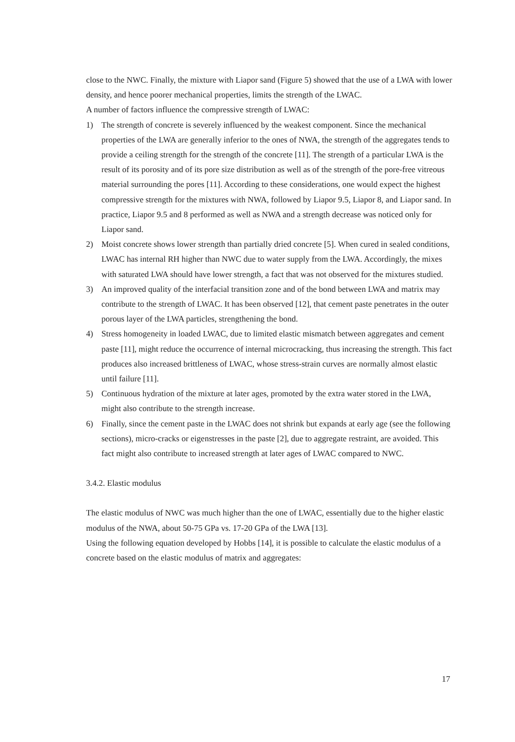close to the NWC. Finally, the mixture with Liapor sand (Figure 5) showed that the use of a LWA with lower density, and hence poorer mechanical properties, limits the strength of the LWAC.
A number of factors influence the compressive strength of LWAC:
1) The strength of concrete is severely influenced by the weakest component. Since the mechanical properties of the LWA are generally inferior to the ones of NWA, the strength of the aggregates tends to provide a ceiling strength for the strength of the concrete [11]. The strength of a particular LWA is the result of its porosity and of its pore size distribution as well as of the strength of the pore-free vitreous material surrounding the pores [11]. According to these considerations, one would expect the highest compressive strength for the mixtures with NWA, followed by Liapor 9.5, Liapor 8, and Liapor sand. In practice, Liapor 9.5 and 8 performed as well as NWA and a strength decrease was noticed only for Liapor sand.
2) Moist concrete shows lower strength than partially dried concrete [5]. When cured in sealed conditions, LWAC has internal RH higher than NWC due to water supply from the LWA. Accordingly, the mixes with saturated LWA should have lower strength, a fact that was not observed for the mixtures studied.
3) An improved quality of the interfacial transition zone and of the bond between LWA and matrix may contribute to the strength of LWAC. It has been observed [12], that cement paste penetrates in the outer porous layer of the LWA particles, strengthening the bond.
4) Stress homogeneity in loaded LWAC, due to limited elastic mismatch between aggregates and cement paste [11], might reduce the occurrence of internal microcracking, thus increasing the strength. This fact produces also increased brittleness of LWAC, whose stress-strain curves are normally almost elastic until failure [11].
5) Continuous hydration of the mixture at later ages, promoted by the extra water stored in the LWA, might also contribute to the strength increase.
6) Finally, since the cement paste in the LWAC does not shrink but expands at early age (see the following sections), micro-cracks or eigenstresses in the paste [2], due to aggregate restraint, are avoided. This fact might also contribute to increased strength at later ages of LWAC compared to NWC.
3.4.2. Elastic modulus
The elastic modulus of NWC was much higher than the one of LWAC, essentially due to the higher elastic modulus of the NWA, about 50-75 GPa vs. 17-20 GPa of the LWA [13].
Using the following equation developed by Hobbs [14], it is possible to calculate the elastic modulus of a concrete based on the elastic modulus of matrix and aggregates:
17